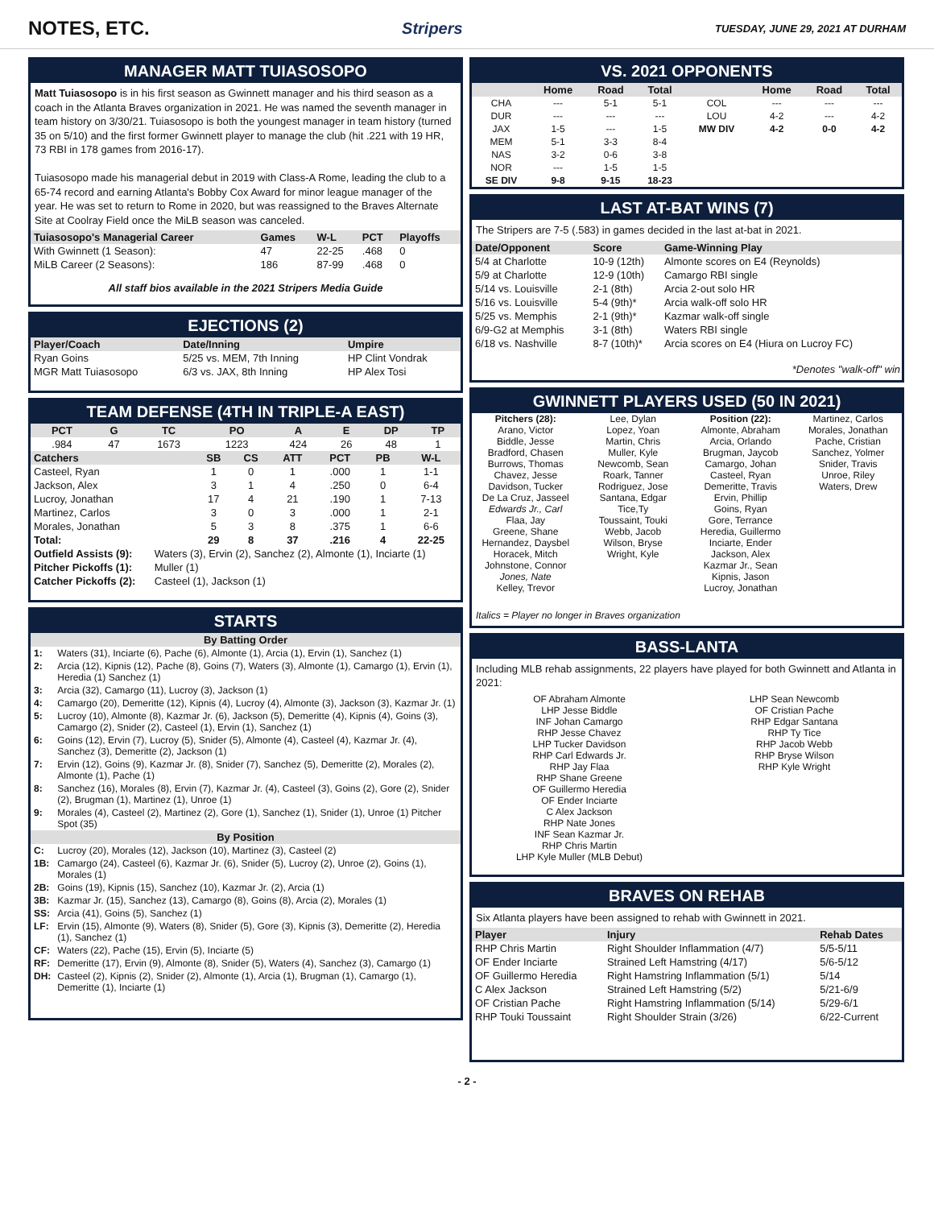NOTES, ETC.
Stripers TUESDAY, JUNE 29, 2021 AT DURHAM
MANAGER MATT TUIASOSOPO
Matt Tuiasosopo is in his first season as Gwinnett manager and his third season as a coach in the Atlanta Braves organization in 2021. He was named the seventh manager in team history on 3/30/21. Tuiasosopo is both the youngest manager in team history (turned 35 on 5/10) and the first former Gwinnett player to manage the club (hit .221 with 19 HR, 73 RBI in 178 games from 2016-17).
Tuiasosopo made his managerial debut in 2019 with Class-A Rome, leading the club to a 65-74 record and earning Atlanta's Bobby Cox Award for minor league manager of the year. He was set to return to Rome in 2020, but was reassigned to the Braves Alternate Site at Coolray Field once the MiLB season was canceled.
| Tuiasosopo's Managerial Career | Games | W-L | PCT | Playoffs |
| --- | --- | --- | --- | --- |
| With Gwinnett (1 Season): | 47 | 22-25 | .468 | 0 |
| MiLB Career (2 Seasons): | 186 | 87-99 | .468 | 0 |
All staff bios available in the 2021 Stripers Media Guide
EJECTIONS (2)
| Player/Coach | Date/Inning | Umpire |
| --- | --- | --- |
| Ryan Goins | 5/25 vs. MEM, 7th Inning | HP Clint Vondrak |
| MGR Matt Tuiasosopo | 6/3 vs. JAX, 8th Inning | HP Alex Tosi |
TEAM DEFENSE (4TH IN TRIPLE-A EAST)
| PCT | G | TC | PO | A | E | DP | TP |
| --- | --- | --- | --- | --- | --- | --- | --- |
| .984 | 47 | 1673 | 1223 | 424 | 26 | 48 | 1 |
| Catchers | SB | CS | ATT | PCT | PB | W-L |
| --- | --- | --- | --- | --- | --- | --- |
| Casteel, Ryan | 1 | 0 | 1 | .000 | 1 | 1-1 |
| Jackson, Alex | 3 | 1 | 4 | .250 | 0 | 6-4 |
| Lucroy, Jonathan | 17 | 4 | 21 | .190 | 1 | 7-13 |
| Martinez, Carlos | 3 | 0 | 3 | .000 | 1 | 2-1 |
| Morales, Jonathan | 5 | 3 | 8 | .375 | 1 | 6-6 |
| Total: | 29 | 8 | 37 | .216 | 4 | 22-25 |
| Outfield Assists (9): | Waters (3), Ervin (2), Sanchez (2), Almonte (1), Inciarte (1) |
| Pitcher Pickoffs (1): | Muller (1) |
| Catcher Pickoffs (2): | Casteel (1), Jackson (1) |
STARTS
| By Batting Order | |
| --- | --- |
| 1: | Waters (31), Inciarte (6), Pache (6), Almonte (1), Arcia (1), Ervin (1), Sanchez (1) |
| 2: | Arcia (12), Kipnis (12), Pache (8), Goins (7), Waters (3), Almonte (1), Camargo (1), Ervin (1), Heredia (1) Sanchez (1) |
| 3: | Arcia (32), Camargo (11), Lucroy (3), Jackson (1) |
| 4: | Camargo (20), Demeritte (12), Kipnis (4), Lucroy (4), Almonte (3), Jackson (3), Kazmar Jr. (1) |
| 5: | Lucroy (10), Almonte (8), Kazmar Jr. (6), Jackson (5), Demeritte (4), Kipnis (4), Goins (3), Camargo (2), Snider (2), Casteel (1), Ervin (1), Sanchez (1) |
| 6: | Goins (12), Ervin (7), Lucroy (5), Snider (5), Almonte (4), Casteel (4), Kazmar Jr. (4), Sanchez (3), Demeritte (2), Jackson (1) |
| 7: | Ervin (12), Goins (9), Kazmar Jr. (8), Snider (7), Sanchez (5), Demeritte (2), Morales (2), Almonte (1), Pache (1) |
| 8: | Sanchez (16), Morales (8), Ervin (7), Kazmar Jr. (4), Casteel (3), Goins (2), Gore (2), Snider (2), Brugman (1), Martinez (1), Unroe (1) |
| 9: | Morales (4), Casteel (2), Martinez (2), Gore (1), Sanchez (1), Snider (1), Unroe (1) Pitcher Spot (35) |
| By Position | |
| C: | Lucroy (20), Morales (12), Jackson (10), Martinez (3), Casteel (2) |
| 1B: | Camargo (24), Casteel (6), Kazmar Jr. (6), Snider (5), Lucroy (2), Unroe (2), Goins (1), Morales (1) |
| 2B: | Goins (19), Kipnis (15), Sanchez (10), Kazmar Jr. (2), Arcia (1) |
| 3B: | Kazmar Jr. (15), Sanchez (13), Camargo (8), Goins (8), Arcia (2), Morales (1) |
| SS: | Arcia (41), Goins (5), Sanchez (1) |
| LF: | Ervin (15), Almonte (9), Waters (8), Snider (5), Gore (3), Kipnis (3), Demeritte (2), Heredia (1), Sanchez (1) |
| CF: | Waters (22), Pache (15), Ervin (5), Inciarte (5) |
| RF: | Demeritte (17), Ervin (9), Almonte (8), Snider (5), Waters (4), Sanchez (3), Camargo (1) |
| DH: | Casteel (2), Kipnis (2), Snider (2), Almonte (1), Arcia (1), Brugman (1), Camargo (1), Demeritte (1), Inciarte (1) |
VS. 2021 OPPONENTS
| | Home | Road | Total | | Home | Road | Total |
| --- | --- | --- | --- | --- | --- | --- | --- |
| CHA | --- | 5-1 | 5-1 | COL | --- | --- | --- |
| DUR | --- | --- | --- | LOU | 4-2 | --- | 4-2 |
| JAX | 1-5 | --- | 1-5 | MW DIV | 4-2 | 0-0 | 4-2 |
| MEM | 5-1 | 3-3 | 8-4 | | | | |
| NAS | 3-2 | 0-6 | 3-8 | | | | |
| NOR | --- | 1-5 | 1-5 | | | | |
| SE DIV | 9-8 | 9-15 | 18-23 | | | | |
LAST AT-BAT WINS (7)
The Stripers are 7-5 (.583) in games decided in the last at-bat in 2021.
| Date/Opponent | Score | Game-Winning Play |
| --- | --- | --- |
| 5/4 at Charlotte | 10-9 (12th) | Almonte scores on E4 (Reynolds) |
| 5/9 at Charlotte | 12-9 (10th) | Camargo RBI single |
| 5/14 vs. Louisville | 2-1 (8th) | Arcia 2-out solo HR |
| 5/16 vs. Louisville | 5-4 (9th)* | Arcia walk-off solo HR |
| 5/25 vs. Memphis | 2-1 (9th)* | Kazmar walk-off single |
| 6/9-G2 at Memphis | 3-1 (8th) | Waters RBI single |
| 6/18 vs. Nashville | 8-7 (10th)* | Arcia scores on E4 (Hiura on Lucroy FC) |
*Denotes "walk-off" win
GWINNETT PLAYERS USED (50 IN 2021)
Pitchers (28):
Arano, Victor
Biddle, Jesse
Bradford, Chasen
Burrows, Thomas
Chavez, Jesse
Davidson, Tucker
De La Cruz, Jasseel
Edwards Jr., Carl
Flaa, Jay
Greene, Shane
Hernandez, Daysbel
Horacek, Mitch
Johnstone, Connor
Jones, Nate
Kelley, Trevor
Lee, Dylan
Lopez, Yoan
Martin, Chris
Muller, Kyle
Newcomb, Sean
Roark, Tanner
Rodriguez, Jose
Santana, Edgar
Tice,Ty
Toussaint, Touki
Webb, Jacob
Wilson, Bryse
Wright, Kyle
Position (22):
Almonte, Abraham
Arcia, Orlando
Brugman, Jaycob
Camargo, Johan
Casteel, Ryan
Demeritte, Travis
Ervin, Phillip
Goins, Ryan
Gore, Terrance
Heredia, Guillermo
Inciarte, Ender
Jackson, Alex
Kazmar Jr., Sean
Kipnis, Jason
Lucroy, Jonathan
Martinez, Carlos
Morales, Jonathan
Pache, Cristian
Sanchez, Yolmer
Snider, Travis
Unroe, Riley
Waters, Drew
Italics = Player no longer in Braves organization
BASS-LANTA
Including MLB rehab assignments, 22 players have played for both Gwinnett and Atlanta in 2021:
OF Abraham Almonte
LHP Jesse Biddle
INF Johan Camargo
RHP Jesse Chavez
LHP Tucker Davidson
RHP Carl Edwards Jr.
RHP Jay Flaa
RHP Shane Greene
OF Guillermo Heredia
OF Ender Inciarte
C Alex Jackson
RHP Nate Jones
INF Sean Kazmar Jr.
RHP Chris Martin
LHP Kyle Muller (MLB Debut)
LHP Sean Newcomb
OF Cristian Pache
RHP Edgar Santana
RHP Ty Tice
RHP Jacob Webb
RHP Bryse Wilson
RHP Kyle Wright
BRAVES ON REHAB
Six Atlanta players have been assigned to rehab with Gwinnett in 2021.
| Player | Injury | Rehab Dates |
| --- | --- | --- |
| RHP Chris Martin | Right Shoulder Inflammation (4/7) | 5/5-5/11 |
| OF Ender Inciarte | Strained Left Hamstring (4/17) | 5/6-5/12 |
| OF Guillermo Heredia | Right Hamstring Inflammation (5/1) | 5/14 |
| C Alex Jackson | Strained Left Hamstring (5/2) | 5/21-6/9 |
| OF Cristian Pache | Right Hamstring Inflammation (5/14) | 5/29-6/1 |
| RHP Touki Toussaint | Right Shoulder Strain (3/26) | 6/22-Current |
- 2 -